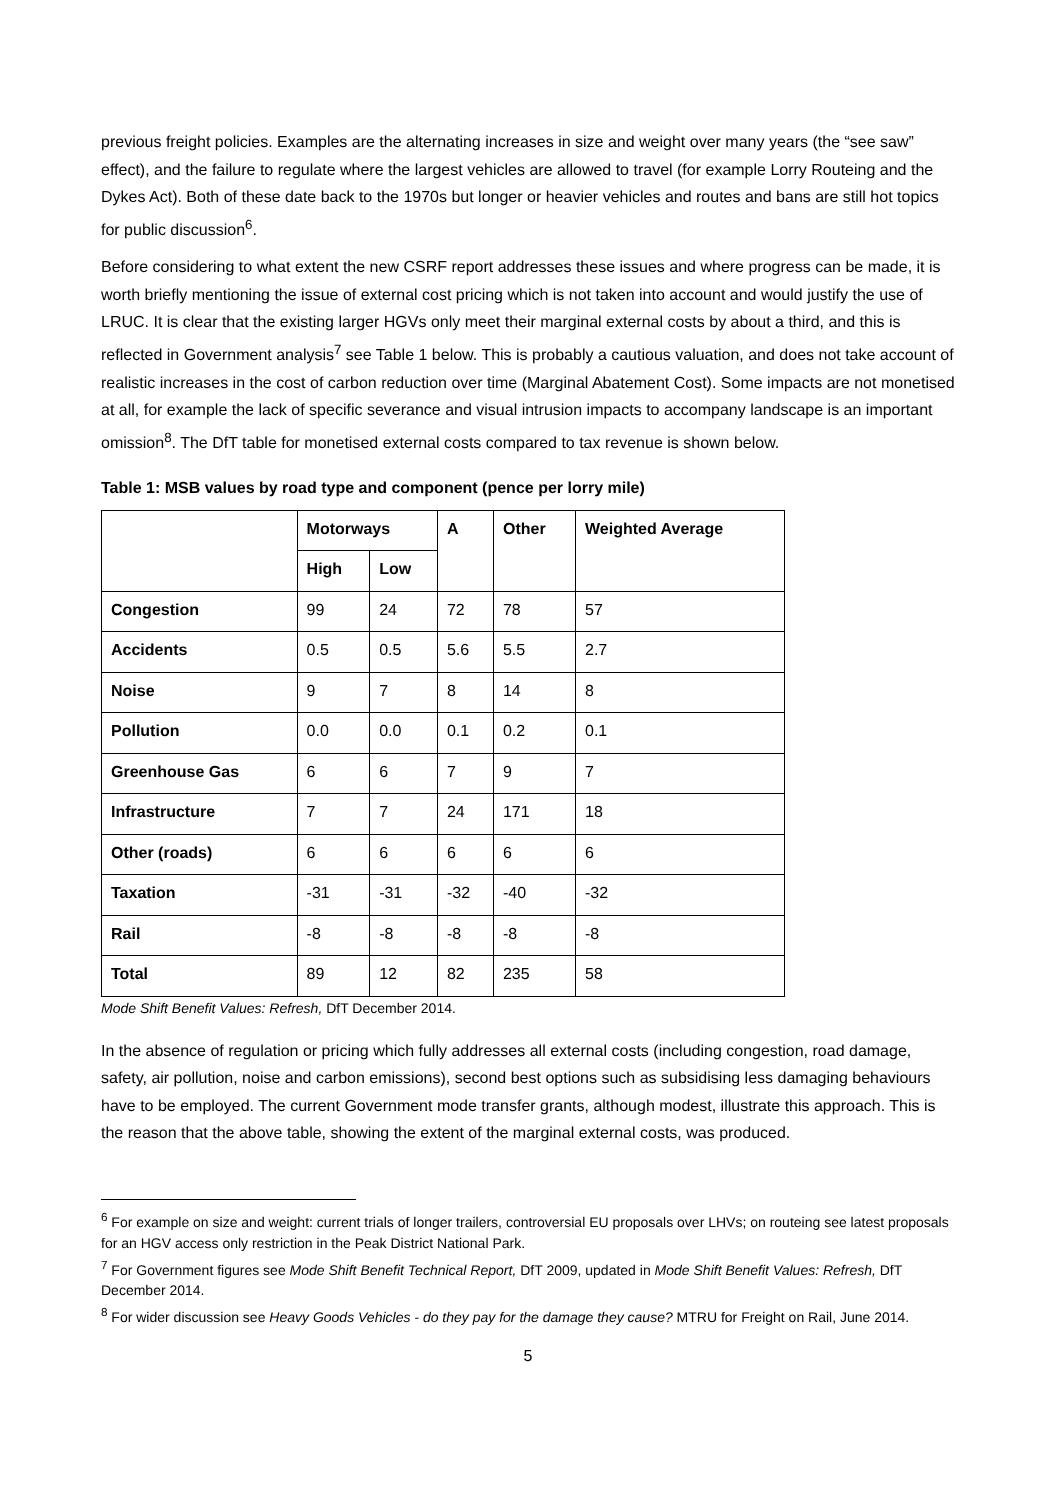previous freight policies. Examples are the alternating increases in size and weight over many years (the “see saw” effect), and the failure to regulate where the largest vehicles are allowed to travel (for example Lorry Routeing and the Dykes Act). Both of these date back to the 1970s but longer or heavier vehicles and routes and bans are still hot topics for public discussion<sup>6</sup>.
Before considering to what extent the new CSRF report addresses these issues and where progress can be made, it is worth briefly mentioning the issue of external cost pricing which is not taken into account and would justify the use of LRUC. It is clear that the existing larger HGVs only meet their marginal external costs by about a third, and this is reflected in Government analysis<sup>7</sup> see Table 1 below. This is probably a cautious valuation, and does not take account of realistic increases in the cost of carbon reduction over time (Marginal Abatement Cost). Some impacts are not monetised at all, for example the lack of specific severance and visual intrusion impacts to accompany landscape is an important omission<sup>8</sup>. The DfT table for monetised external costs compared to tax revenue is shown below.
Table 1: MSB values by road type and component (pence per lorry mile)
| | Motorways | | A | Other | Weighted Average |
| --- | --- | --- | --- | --- | --- |
| | High | Low | | | |
| Congestion | 99 | 24 | 72 | 78 | 57 |
| Accidents | 0.5 | 0.5 | 5.6 | 5.5 | 2.7 |
| Noise | 9 | 7 | 8 | 14 | 8 |
| Pollution | 0.0 | 0.0 | 0.1 | 0.2 | 0.1 |
| Greenhouse Gas | 6 | 6 | 7 | 9 | 7 |
| Infrastructure | 7 | 7 | 24 | 171 | 18 |
| Other (roads) | 6 | 6 | 6 | 6 | 6 |
| Taxation | -31 | -31 | -32 | -40 | -32 |
| Rail | -8 | -8 | -8 | -8 | -8 |
| Total | 89 | 12 | 82 | 235 | 58 |
Mode Shift Benefit Values: Refresh, DfT December 2014.
In the absence of regulation or pricing which fully addresses all external costs (including congestion, road damage, safety, air pollution, noise and carbon emissions), second best options such as subsidising less damaging behaviours have to be employed. The current Government mode transfer grants, although modest, illustrate this approach. This is the reason that the above table, showing the extent of the marginal external costs, was produced.
<sup>6</sup> For example on size and weight: current trials of longer trailers, controversial EU proposals over LHVs; on routeing see latest proposals for an HGV access only restriction in the Peak District National Park.
<sup>7</sup> For Government figures see Mode Shift Benefit Technical Report, DfT 2009, updated in Mode Shift Benefit Values: Refresh, DfT December 2014.
<sup>8</sup> For wider discussion see Heavy Goods Vehicles - do they pay for the damage they cause? MTRU for Freight on Rail, June 2014.
5